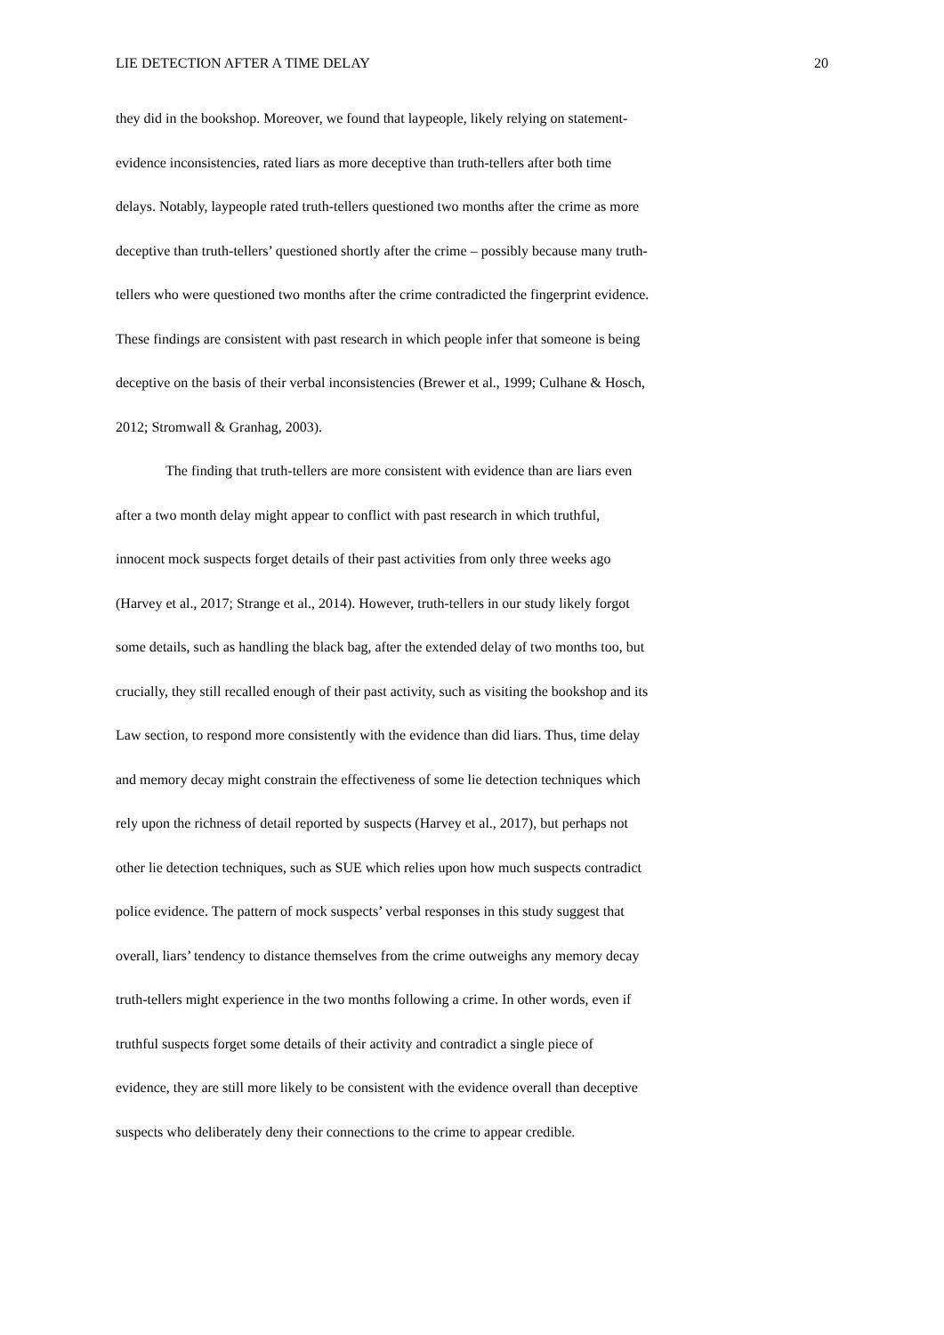LIE DETECTION AFTER A TIME DELAY 20
they did in the bookshop. Moreover, we found that laypeople, likely relying on statement-
evidence inconsistencies, rated liars as more deceptive than truth-tellers after both time
delays. Notably, laypeople rated truth-tellers questioned two months after the crime as more
deceptive than truth-tellers’ questioned shortly after the crime – possibly because many truth-
tellers who were questioned two months after the crime contradicted the fingerprint evidence.
These findings are consistent with past research in which people infer that someone is being
deceptive on the basis of their verbal inconsistencies (Brewer et al., 1999; Culhane & Hosch,
2012; Stromwall & Granhag, 2003).
The finding that truth-tellers are more consistent with evidence than are liars even
after a two month delay might appear to conflict with past research in which truthful,
innocent mock suspects forget details of their past activities from only three weeks ago
(Harvey et al., 2017; Strange et al., 2014). However, truth-tellers in our study likely forgot
some details, such as handling the black bag, after the extended delay of two months too, but
crucially, they still recalled enough of their past activity, such as visiting the bookshop and its
Law section, to respond more consistently with the evidence than did liars. Thus, time delay
and memory decay might constrain the effectiveness of some lie detection techniques which
rely upon the richness of detail reported by suspects (Harvey et al., 2017), but perhaps not
other lie detection techniques, such as SUE which relies upon how much suspects contradict
police evidence. The pattern of mock suspects’ verbal responses in this study suggest that
overall, liars’ tendency to distance themselves from the crime outweighs any memory decay
truth-tellers might experience in the two months following a crime. In other words, even if
truthful suspects forget some details of their activity and contradict a single piece of
evidence, they are still more likely to be consistent with the evidence overall than deceptive
suspects who deliberately deny their connections to the crime to appear credible.